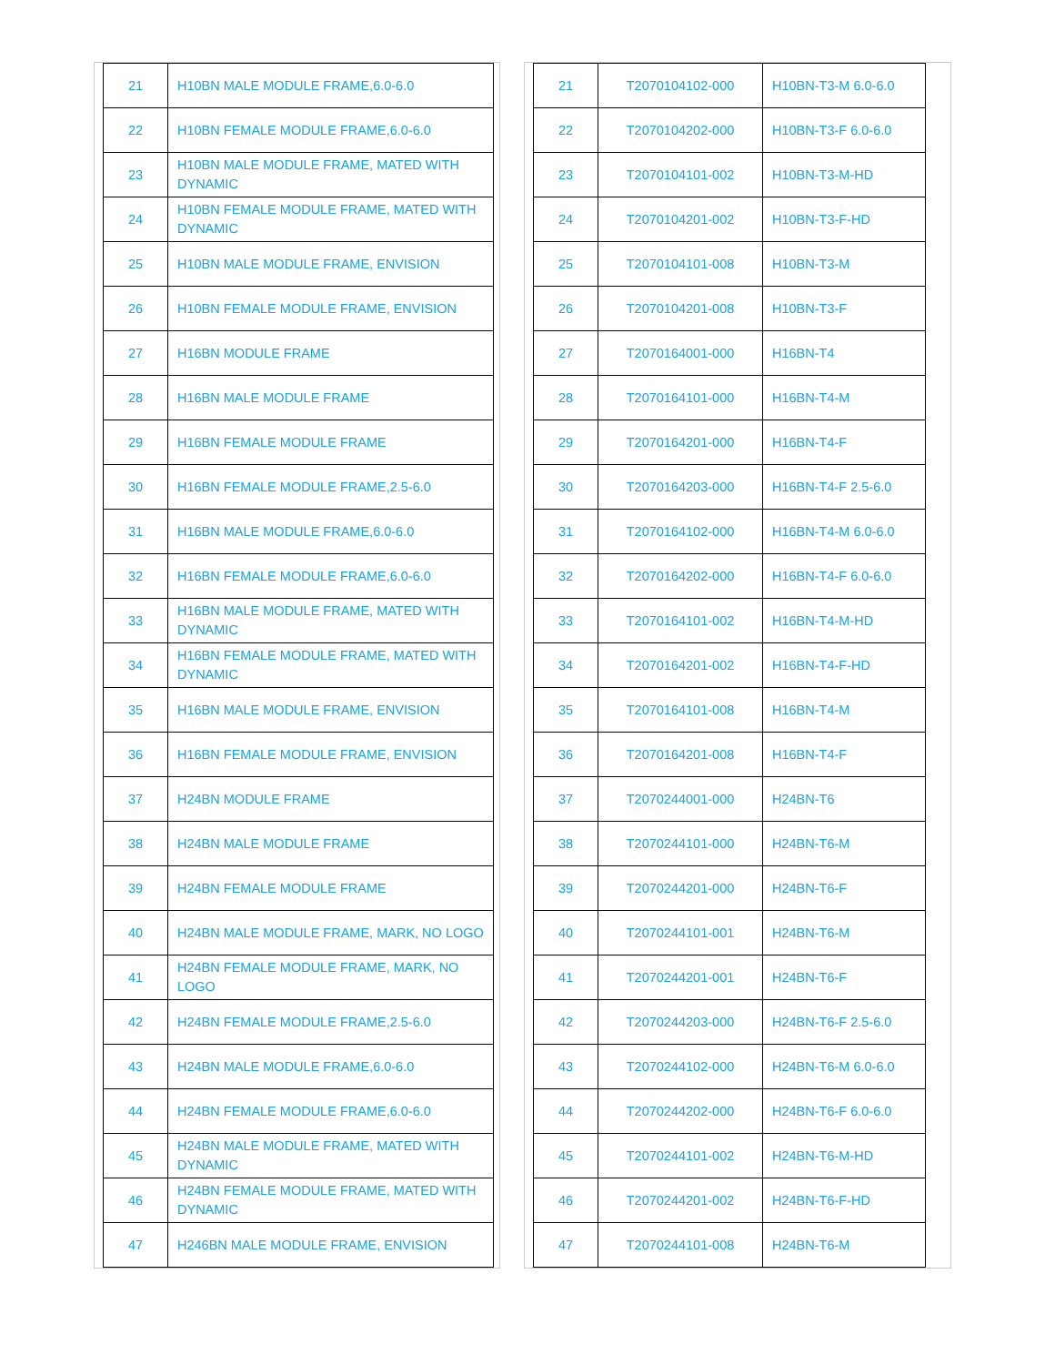| 21 | H10BN MALE MODULE FRAME,6.0-6.0 |
| 22 | H10BN FEMALE MODULE FRAME,6.0-6.0 |
| 23 | H10BN MALE MODULE FRAME, MATED WITH DYNAMIC |
| 24 | H10BN FEMALE MODULE FRAME, MATED WITH DYNAMIC |
| 25 | H10BN MALE MODULE FRAME, ENVISION |
| 26 | H10BN FEMALE MODULE FRAME, ENVISION |
| 27 | H16BN MODULE FRAME |
| 28 | H16BN MALE MODULE FRAME |
| 29 | H16BN FEMALE MODULE FRAME |
| 30 | H16BN FEMALE MODULE FRAME,2.5-6.0 |
| 31 | H16BN MALE MODULE FRAME,6.0-6.0 |
| 32 | H16BN FEMALE MODULE FRAME,6.0-6.0 |
| 33 | H16BN MALE MODULE FRAME, MATED WITH DYNAMIC |
| 34 | H16BN FEMALE MODULE FRAME, MATED WITH DYNAMIC |
| 35 | H16BN MALE MODULE FRAME, ENVISION |
| 36 | H16BN FEMALE MODULE FRAME, ENVISION |
| 37 | H24BN MODULE FRAME |
| 38 | H24BN MALE MODULE FRAME |
| 39 | H24BN FEMALE MODULE FRAME |
| 40 | H24BN MALE MODULE FRAME, MARK, NO LOGO |
| 41 | H24BN FEMALE MODULE FRAME, MARK, NO LOGO |
| 42 | H24BN FEMALE MODULE FRAME,2.5-6.0 |
| 43 | H24BN MALE MODULE FRAME,6.0-6.0 |
| 44 | H24BN FEMALE MODULE FRAME,6.0-6.0 |
| 45 | H24BN MALE MODULE FRAME, MATED WITH DYNAMIC |
| 46 | H24BN FEMALE MODULE FRAME, MATED WITH DYNAMIC |
| 47 | H246BN MALE MODULE FRAME, ENVISION |
| 21 | T2070104102-000 | H10BN-T3-M 6.0-6.0 |
| 22 | T2070104202-000 | H10BN-T3-F 6.0-6.0 |
| 23 | T2070104101-002 | H10BN-T3-M-HD |
| 24 | T2070104201-002 | H10BN-T3-F-HD |
| 25 | T2070104101-008 | H10BN-T3-M |
| 26 | T2070104201-008 | H10BN-T3-F |
| 27 | T2070164001-000 | H16BN-T4 |
| 28 | T2070164101-000 | H16BN-T4-M |
| 29 | T2070164201-000 | H16BN-T4-F |
| 30 | T2070164203-000 | H16BN-T4-F 2.5-6.0 |
| 31 | T2070164102-000 | H16BN-T4-M 6.0-6.0 |
| 32 | T2070164202-000 | H16BN-T4-F 6.0-6.0 |
| 33 | T2070164101-002 | H16BN-T4-M-HD |
| 34 | T2070164201-002 | H16BN-T4-F-HD |
| 35 | T2070164101-008 | H16BN-T4-M |
| 36 | T2070164201-008 | H16BN-T4-F |
| 37 | T2070244001-000 | H24BN-T6 |
| 38 | T2070244101-000 | H24BN-T6-M |
| 39 | T2070244201-000 | H24BN-T6-F |
| 40 | T2070244101-001 | H24BN-T6-M |
| 41 | T2070244201-001 | H24BN-T6-F |
| 42 | T2070244203-000 | H24BN-T6-F 2.5-6.0 |
| 43 | T2070244102-000 | H24BN-T6-M 6.0-6.0 |
| 44 | T2070244202-000 | H24BN-T6-F 6.0-6.0 |
| 45 | T2070244101-002 | H24BN-T6-M-HD |
| 46 | T2070244201-002 | H24BN-T6-F-HD |
| 47 | T2070244101-008 | H24BN-T6-M |